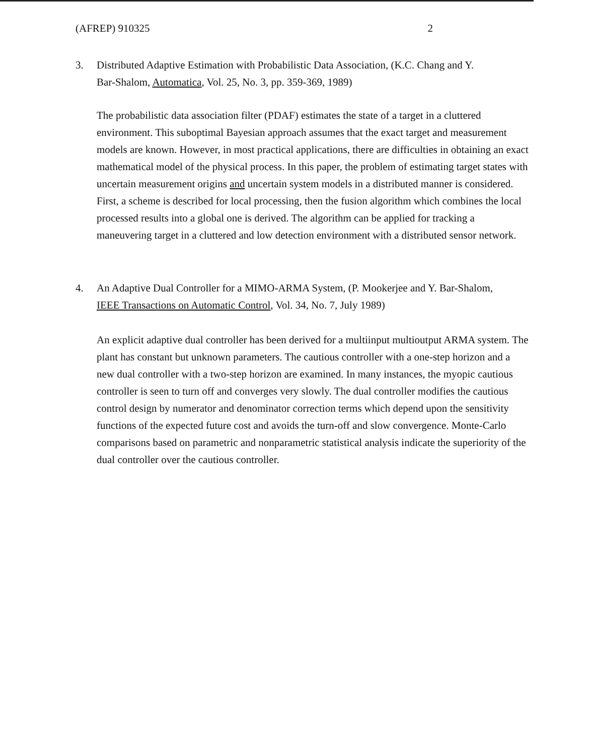(AFREP) 910325 2
3. Distributed Adaptive Estimation with Probabilistic Data Association, (K.C. Chang and Y.
Bar-Shalom, Automatica, Vol. 25, No. 3, pp. 359-369, 1989)
The probabilistic data association filter (PDAF) estimates the state of a target in a cluttered environment. This suboptimal Bayesian approach assumes that the exact target and measurement models are known. However, in most practical applications, there are difficulties in obtaining an exact mathematical model of the physical process. In this paper, the problem of estimating target states with uncertain measurement origins and uncertain system models in a distributed manner is considered. First, a scheme is described for local processing, then the fusion algorithm which combines the local processed results into a global one is derived. The algorithm can be applied for tracking a maneuvering target in a cluttered and low detection environment with a distributed sensor network.
4. An Adaptive Dual Controller for a MIMO-ARMA System, (P. Mookerjee and Y. Bar-Shalom,
IEEE Transactions on Automatic Control, Vol. 34, No. 7, July 1989)
An explicit adaptive dual controller has been derived for a multiinput multioutput ARMA system. The plant has constant but unknown parameters. The cautious controller with a one-step horizon and a new dual controller with a two-step horizon are examined. In many instances, the myopic cautious controller is seen to turn off and converges very slowly. The dual controller modifies the cautious control design by numerator and denominator correction terms which depend upon the sensitivity functions of the expected future cost and avoids the turn-off and slow convergence. Monte-Carlo comparisons based on parametric and nonparametric statistical analysis indicate the superiority of the dual controller over the cautious controller.